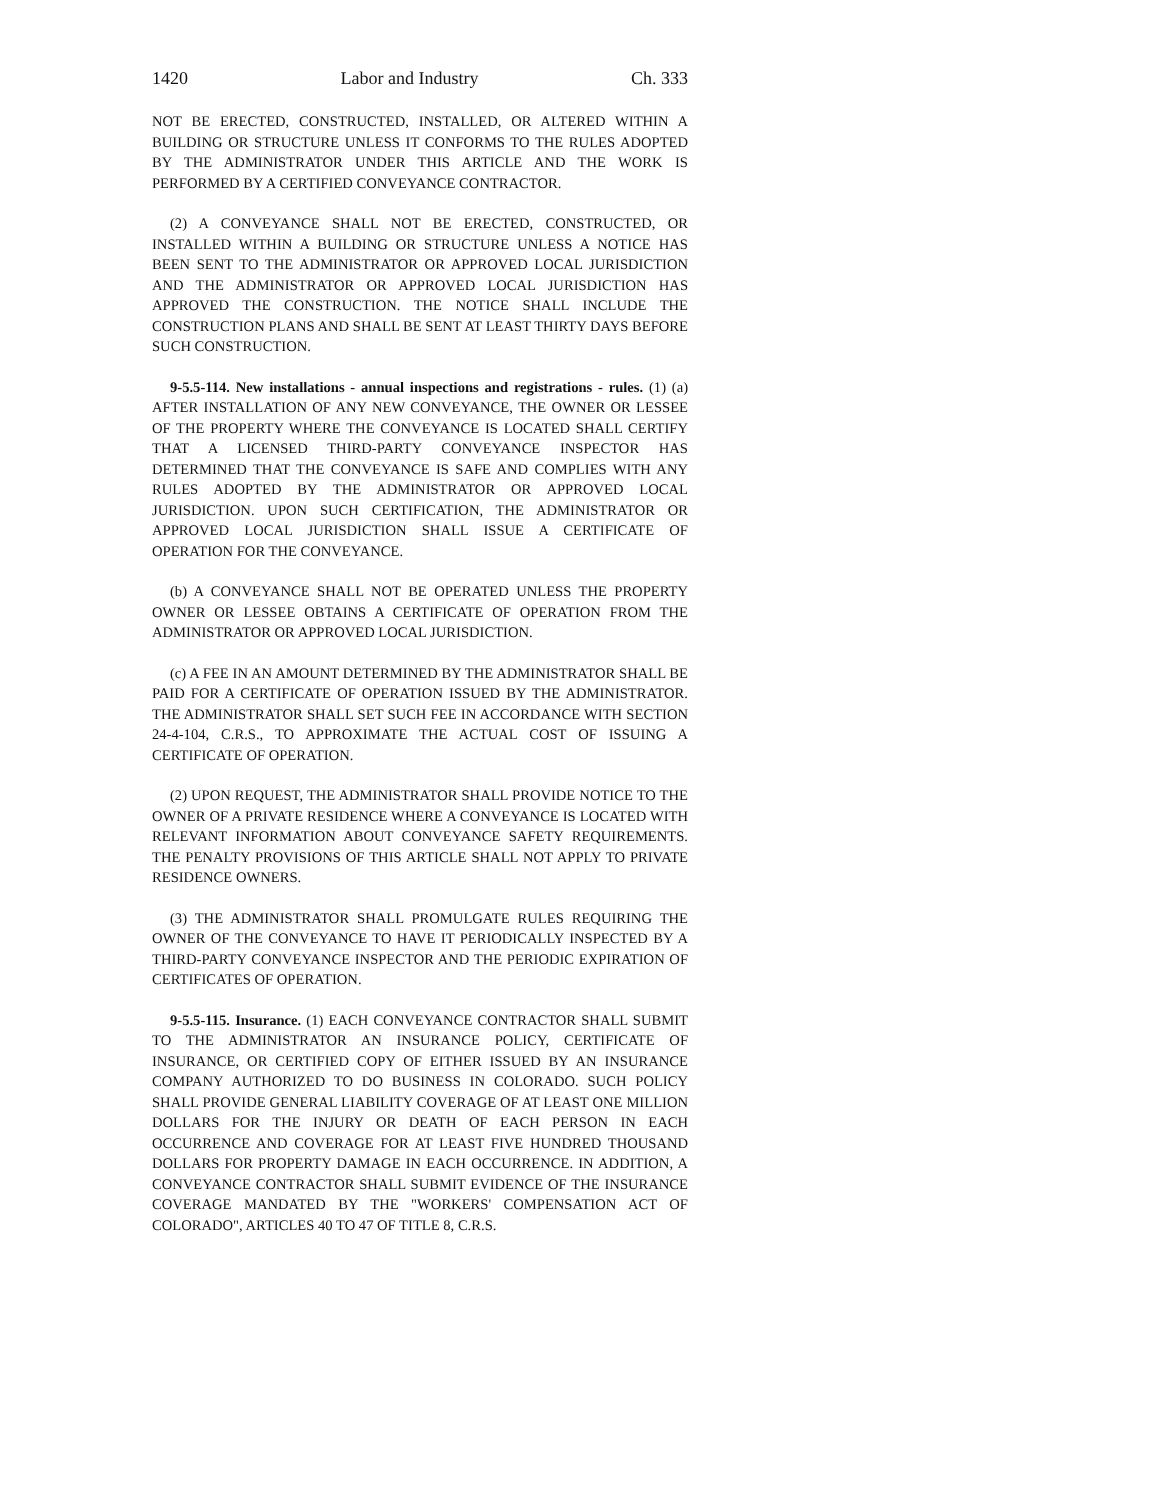1420 Labor and Industry Ch. 333
NOT BE ERECTED, CONSTRUCTED, INSTALLED, OR ALTERED WITHIN A BUILDING OR STRUCTURE UNLESS IT CONFORMS TO THE RULES ADOPTED BY THE ADMINISTRATOR UNDER THIS ARTICLE AND THE WORK IS PERFORMED BY A CERTIFIED CONVEYANCE CONTRACTOR.
(2) A CONVEYANCE SHALL NOT BE ERECTED, CONSTRUCTED, OR INSTALLED WITHIN A BUILDING OR STRUCTURE UNLESS A NOTICE HAS BEEN SENT TO THE ADMINISTRATOR OR APPROVED LOCAL JURISDICTION AND THE ADMINISTRATOR OR APPROVED LOCAL JURISDICTION HAS APPROVED THE CONSTRUCTION. THE NOTICE SHALL INCLUDE THE CONSTRUCTION PLANS AND SHALL BE SENT AT LEAST THIRTY DAYS BEFORE SUCH CONSTRUCTION.
9-5.5-114. New installations - annual inspections and registrations - rules. (1) (a) AFTER INSTALLATION OF ANY NEW CONVEYANCE, THE OWNER OR LESSEE OF THE PROPERTY WHERE THE CONVEYANCE IS LOCATED SHALL CERTIFY THAT A LICENSED THIRD-PARTY CONVEYANCE INSPECTOR HAS DETERMINED THAT THE CONVEYANCE IS SAFE AND COMPLIES WITH ANY RULES ADOPTED BY THE ADMINISTRATOR OR APPROVED LOCAL JURISDICTION. UPON SUCH CERTIFICATION, THE ADMINISTRATOR OR APPROVED LOCAL JURISDICTION SHALL ISSUE A CERTIFICATE OF OPERATION FOR THE CONVEYANCE.
(b) A CONVEYANCE SHALL NOT BE OPERATED UNLESS THE PROPERTY OWNER OR LESSEE OBTAINS A CERTIFICATE OF OPERATION FROM THE ADMINISTRATOR OR APPROVED LOCAL JURISDICTION.
(c) A FEE IN AN AMOUNT DETERMINED BY THE ADMINISTRATOR SHALL BE PAID FOR A CERTIFICATE OF OPERATION ISSUED BY THE ADMINISTRATOR. THE ADMINISTRATOR SHALL SET SUCH FEE IN ACCORDANCE WITH SECTION 24-4-104, C.R.S., TO APPROXIMATE THE ACTUAL COST OF ISSUING A CERTIFICATE OF OPERATION.
(2) UPON REQUEST, THE ADMINISTRATOR SHALL PROVIDE NOTICE TO THE OWNER OF A PRIVATE RESIDENCE WHERE A CONVEYANCE IS LOCATED WITH RELEVANT INFORMATION ABOUT CONVEYANCE SAFETY REQUIREMENTS. THE PENALTY PROVISIONS OF THIS ARTICLE SHALL NOT APPLY TO PRIVATE RESIDENCE OWNERS.
(3) THE ADMINISTRATOR SHALL PROMULGATE RULES REQUIRING THE OWNER OF THE CONVEYANCE TO HAVE IT PERIODICALLY INSPECTED BY A THIRD-PARTY CONVEYANCE INSPECTOR AND THE PERIODIC EXPIRATION OF CERTIFICATES OF OPERATION.
9-5.5-115. Insurance. (1) EACH CONVEYANCE CONTRACTOR SHALL SUBMIT TO THE ADMINISTRATOR AN INSURANCE POLICY, CERTIFICATE OF INSURANCE, OR CERTIFIED COPY OF EITHER ISSUED BY AN INSURANCE COMPANY AUTHORIZED TO DO BUSINESS IN COLORADO. SUCH POLICY SHALL PROVIDE GENERAL LIABILITY COVERAGE OF AT LEAST ONE MILLION DOLLARS FOR THE INJURY OR DEATH OF EACH PERSON IN EACH OCCURRENCE AND COVERAGE FOR AT LEAST FIVE HUNDRED THOUSAND DOLLARS FOR PROPERTY DAMAGE IN EACH OCCURRENCE. IN ADDITION, A CONVEYANCE CONTRACTOR SHALL SUBMIT EVIDENCE OF THE INSURANCE COVERAGE MANDATED BY THE "WORKERS' COMPENSATION ACT OF COLORADO", ARTICLES 40 TO 47 OF TITLE 8, C.R.S.